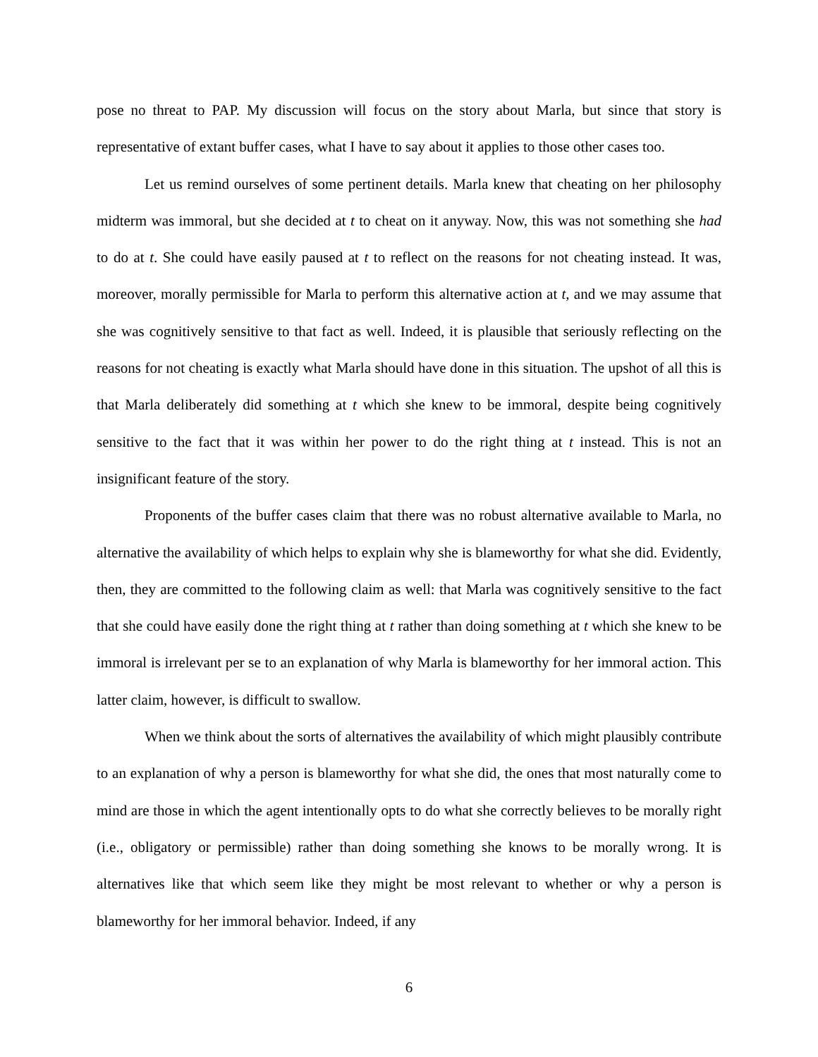pose no threat to PAP. My discussion will focus on the story about Marla, but since that story is representative of extant buffer cases, what I have to say about it applies to those other cases too.
Let us remind ourselves of some pertinent details. Marla knew that cheating on her philosophy midterm was immoral, but she decided at t to cheat on it anyway. Now, this was not something she had to do at t. She could have easily paused at t to reflect on the reasons for not cheating instead. It was, moreover, morally permissible for Marla to perform this alternative action at t, and we may assume that she was cognitively sensitive to that fact as well. Indeed, it is plausible that seriously reflecting on the reasons for not cheating is exactly what Marla should have done in this situation. The upshot of all this is that Marla deliberately did something at t which she knew to be immoral, despite being cognitively sensitive to the fact that it was within her power to do the right thing at t instead. This is not an insignificant feature of the story.
Proponents of the buffer cases claim that there was no robust alternative available to Marla, no alternative the availability of which helps to explain why she is blameworthy for what she did. Evidently, then, they are committed to the following claim as well: that Marla was cognitively sensitive to the fact that she could have easily done the right thing at t rather than doing something at t which she knew to be immoral is irrelevant per se to an explanation of why Marla is blameworthy for her immoral action. This latter claim, however, is difficult to swallow.
When we think about the sorts of alternatives the availability of which might plausibly contribute to an explanation of why a person is blameworthy for what she did, the ones that most naturally come to mind are those in which the agent intentionally opts to do what she correctly believes to be morally right (i.e., obligatory or permissible) rather than doing something she knows to be morally wrong. It is alternatives like that which seem like they might be most relevant to whether or why a person is blameworthy for her immoral behavior. Indeed, if any
6